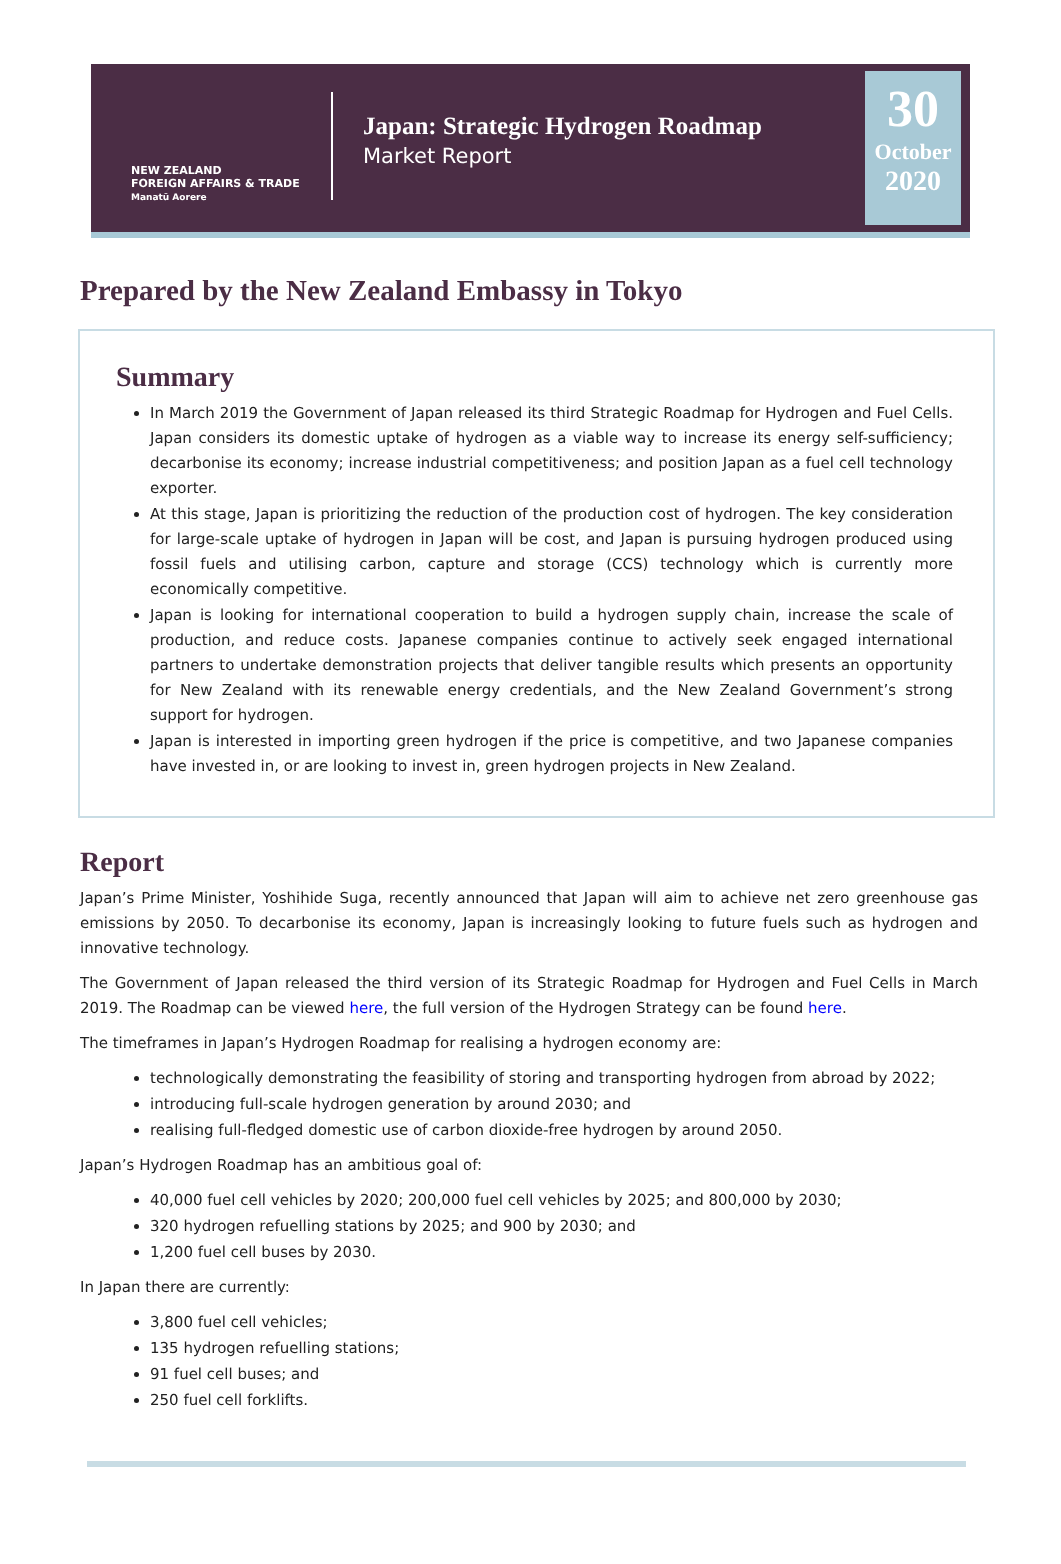NEW ZEALAND
FOREIGN AFFAIRS & TRADE
Manatū Aorere
Japan: Strategic Hydrogen Roadmap
Market Report
30
October
2020
Prepared by the New Zealand Embassy in Tokyo
Summary
In March 2019 the Government of Japan released its third Strategic Roadmap for Hydrogen and Fuel Cells. Japan considers its domestic uptake of hydrogen as a viable way to increase its energy self-sufficiency; decarbonise its economy; increase industrial competitiveness; and position Japan as a fuel cell technology exporter.
At this stage, Japan is prioritizing the reduction of the production cost of hydrogen. The key consideration for large-scale uptake of hydrogen in Japan will be cost, and Japan is pursuing hydrogen produced using fossil fuels and utilising carbon, capture and storage (CCS) technology which is currently more economically competitive.
Japan is looking for international cooperation to build a hydrogen supply chain, increase the scale of production, and reduce costs. Japanese companies continue to actively seek engaged international partners to undertake demonstration projects that deliver tangible results which presents an opportunity for New Zealand with its renewable energy credentials, and the New Zealand Government’s strong support for hydrogen.
Japan is interested in importing green hydrogen if the price is competitive, and two Japanese companies have invested in, or are looking to invest in, green hydrogen projects in New Zealand.
Report
Japan’s Prime Minister, Yoshihide Suga, recently announced that Japan will aim to achieve net zero greenhouse gas emissions by 2050. To decarbonise its economy, Japan is increasingly looking to future fuels such as hydrogen and innovative technology.
The Government of Japan released the third version of its Strategic Roadmap for Hydrogen and Fuel Cells in March 2019. The Roadmap can be viewed here, the full version of the Hydrogen Strategy can be found here.
The timeframes in Japan’s Hydrogen Roadmap for realising a hydrogen economy are:
technologically demonstrating the feasibility of storing and transporting hydrogen from abroad by 2022;
introducing full-scale hydrogen generation by around 2030; and
realising full-fledged domestic use of carbon dioxide-free hydrogen by around 2050.
Japan’s Hydrogen Roadmap has an ambitious goal of:
40,000 fuel cell vehicles by 2020; 200,000 fuel cell vehicles by 2025; and 800,000 by 2030;
320 hydrogen refuelling stations by 2025; and 900 by 2030; and
1,200 fuel cell buses by 2030.
In Japan there are currently:
3,800 fuel cell vehicles;
135 hydrogen refuelling stations;
91 fuel cell buses; and
250 fuel cell forklifts.